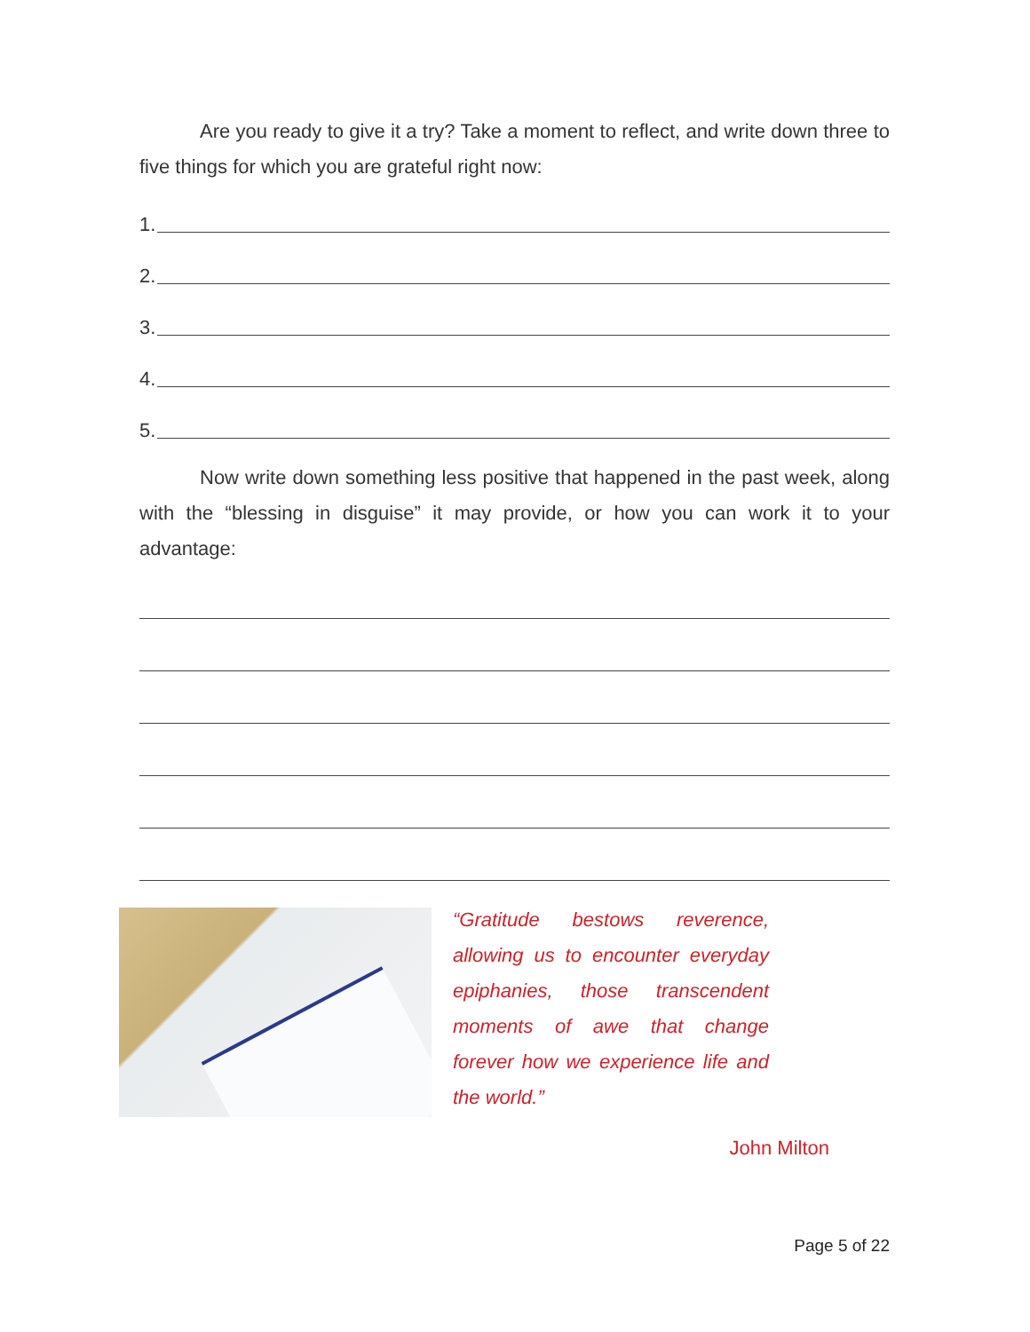Are you ready to give it a try? Take a moment to reflect, and write down three to five things for which you are grateful right now:
1.
2.
3.
4.
5.
Now write down something less positive that happened in the past week, along with the “blessing in disguise” it may provide, or how you can work it to your advantage:
“Gratitude bestows reverence, allowing us to encounter everyday epiphanies, those transcendent moments of awe that change forever how we experience life and the world.”
John Milton
Page 5 of 22